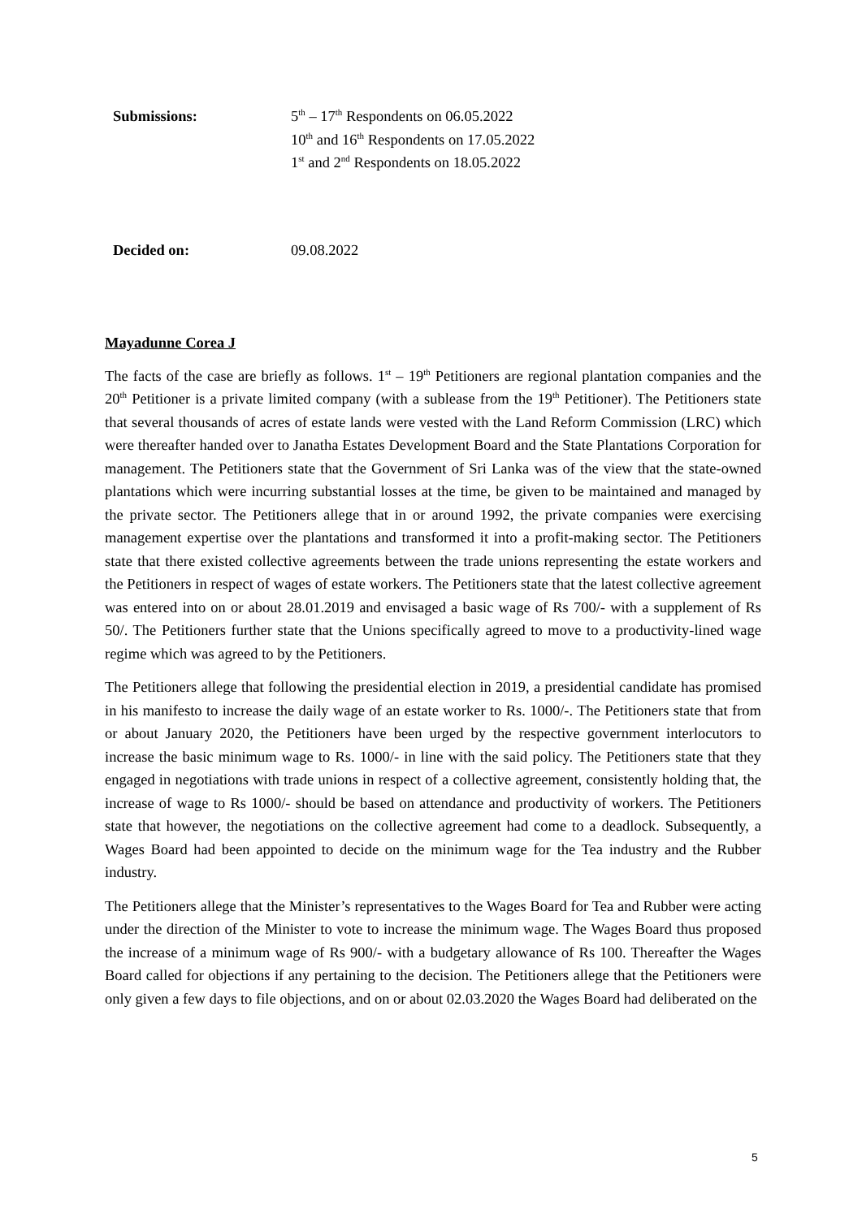Submissions: 5<sup>th</sup> – 17<sup>th</sup> Respondents on 06.05.2022
10<sup>th</sup> and 16<sup>th</sup> Respondents on 17.05.2022
1<sup>st</sup> and 2<sup>nd</sup> Respondents on 18.05.2022
Decided on: 09.08.2022
Mayadunne Corea J
The facts of the case are briefly as follows. 1<sup>st</sup> – 19<sup>th</sup> Petitioners are regional plantation companies and the 20<sup>th</sup> Petitioner is a private limited company (with a sublease from the 19<sup>th</sup> Petitioner). The Petitioners state that several thousands of acres of estate lands were vested with the Land Reform Commission (LRC) which were thereafter handed over to Janatha Estates Development Board and the State Plantations Corporation for management. The Petitioners state that the Government of Sri Lanka was of the view that the state-owned plantations which were incurring substantial losses at the time, be given to be maintained and managed by the private sector. The Petitioners allege that in or around 1992, the private companies were exercising management expertise over the plantations and transformed it into a profit-making sector. The Petitioners state that there existed collective agreements between the trade unions representing the estate workers and the Petitioners in respect of wages of estate workers. The Petitioners state that the latest collective agreement was entered into on or about 28.01.2019 and envisaged a basic wage of Rs 700/- with a supplement of Rs 50/. The Petitioners further state that the Unions specifically agreed to move to a productivity-lined wage regime which was agreed to by the Petitioners.
The Petitioners allege that following the presidential election in 2019, a presidential candidate has promised in his manifesto to increase the daily wage of an estate worker to Rs. 1000/-. The Petitioners state that from or about January 2020, the Petitioners have been urged by the respective government interlocutors to increase the basic minimum wage to Rs. 1000/- in line with the said policy. The Petitioners state that they engaged in negotiations with trade unions in respect of a collective agreement, consistently holding that, the increase of wage to Rs 1000/- should be based on attendance and productivity of workers. The Petitioners state that however, the negotiations on the collective agreement had come to a deadlock. Subsequently, a Wages Board had been appointed to decide on the minimum wage for the Tea industry and the Rubber industry.
The Petitioners allege that the Minister’s representatives to the Wages Board for Tea and Rubber were acting under the direction of the Minister to vote to increase the minimum wage. The Wages Board thus proposed the increase of a minimum wage of Rs 900/- with a budgetary allowance of Rs 100. Thereafter the Wages Board called for objections if any pertaining to the decision. The Petitioners allege that the Petitioners were only given a few days to file objections, and on or about 02.03.2020 the Wages Board had deliberated on the
5